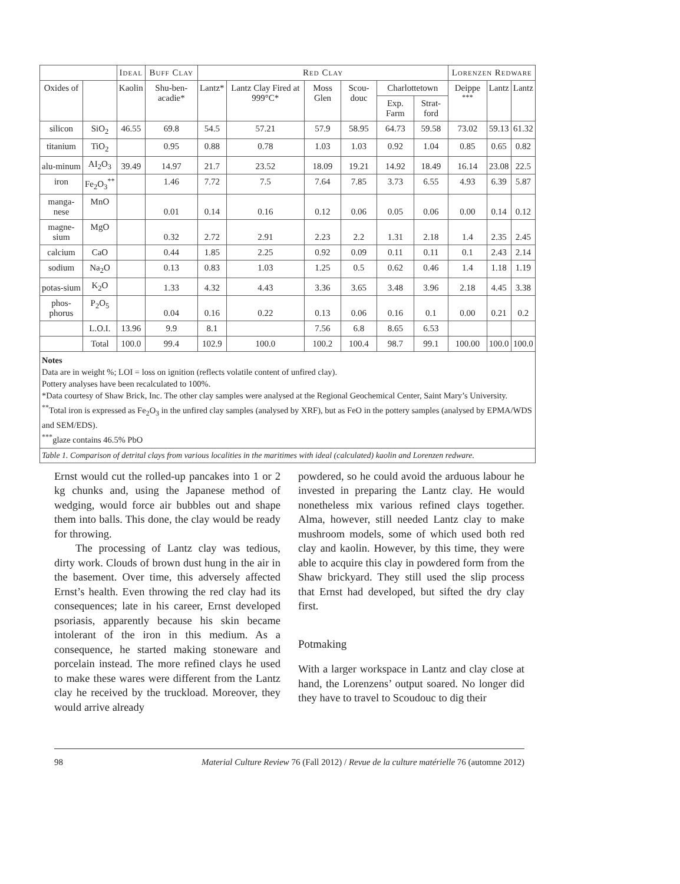| | | Ideal | Buff Clay | Red Clay | | | | | | Lorenzen Redware | | |
| --- | --- | --- | --- | --- | --- | --- | --- | --- | --- | --- | --- | --- |
| Oxides of | | Kaolin | Shu-ben-acadie* | Lantz* | Lantz Clay Fired at 999°C* | Moss Glen | Scou-douc | Charlottetown | | Deippe <sup>***</sup> | Lantz | Lantz |
| | | | | | | | | Exp. Farm | Strat-ford | | | |
| silicon | SiO<sub>2</sub> | 46.55 | 69.8 | 54.5 | 57.21 | 57.9 | 58.95 | 64.73 | 59.58 | 73.02 | 59.13 | 61.32 |
| titanium | TiO<sub>2</sub> | | 0.95 | 0.88 | 0.78 | 1.03 | 1.03 | 0.92 | 1.04 | 0.85 | 0.65 | 0.82 |
| alu-minum | AI<sub>2</sub>O<sub>3</sub> | 39.49 | 14.97 | 21.7 | 23.52 | 18.09 | 19.21 | 14.92 | 18.49 | 16.14 | 23.08 | 22.5 |
| iron | Fe<sub>2</sub>O<sub>3</sub><sup>**</sup> | | 1.46 | 7.72 | 7.5 | 7.64 | 7.85 | 3.73 | 6.55 | 4.93 | 6.39 | 5.87 |
| manga-nese | MnO | | 0.01 | 0.14 | 0.16 | 0.12 | 0.06 | 0.05 | 0.06 | 0.00 | 0.14 | 0.12 |
| magne-sium | MgO | | 0.32 | 2.72 | 2.91 | 2.23 | 2.2 | 1.31 | 2.18 | 1.4 | 2.35 | 2.45 |
| calcium | CaO | | 0.44 | 1.85 | 2.25 | 0.92 | 0.09 | 0.11 | 0.11 | 0.1 | 2.43 | 2.14 |
| sodium | Na<sub>2</sub>O | | 0.13 | 0.83 | 1.03 | 1.25 | 0.5 | 0.62 | 0.46 | 1.4 | 1.18 | 1.19 |
| potas-sium | K<sub>2</sub>O | | 1.33 | 4.32 | 4.43 | 3.36 | 3.65 | 3.48 | 3.96 | 2.18 | 4.45 | 3.38 |
| phos-phorus | P<sub>2</sub>O<sub>5</sub> | | 0.04 | 0.16 | 0.22 | 0.13 | 0.06 | 0.16 | 0.1 | 0.00 | 0.21 | 0.2 |
| | L.O.I. | 13.96 | 9.9 | 8.1 | | 7.56 | 6.8 | 8.65 | 6.53 | | | |
| | Total | 100.0 | 99.4 | 102.9 | 100.0 | 100.2 | 100.4 | 98.7 | 99.1 | 100.00 | 100.0 | 100.0 |
| Notes Data are in weight %; LOI = loss on ignition (reflects volatile content of unfired clay). Pottery analyses have been recalculated to 100%. *Data courtesy of Shaw Brick, Inc. The other clay samples were analysed at the Regional Geochemical Center, Saint Mary’s University. <sup>**</sup> Total iron is expressed as Fe<sub>2</sub>O<sub>3</sub> in the unfired clay samples (analysed by XRF), but as FeO in the pottery samples (analysed by EPMA/WDS and SEM/EDS). <sup>***</sup> glaze contains 46.5% PbO | | | | | | | | | | | | |
| Table 1. Comparison of detrital clays from various localities in the maritimes with ideal (calculated) kaolin and Lorenzen redware. | | | | | | | | | | | | |
Ernst would cut the rolled-up pancakes into 1 or 2 kg chunks and, using the Japanese method of wedging, would force air bubbles out and shape them into balls. This done, the clay would be ready for throwing.
The processing of Lantz clay was tedious, dirty work. Clouds of brown dust hung in the air in the basement. Over time, this adversely affected Ernst’s health. Even throwing the red clay had its consequences; late in his career, Ernst developed psoriasis, apparently because his skin became intolerant of the iron in this medium. As a consequence, he started making stoneware and porcelain instead. The more refined clays he used to make these wares were different from the Lantz clay he received by the truckload. Moreover, they would arrive already
powdered, so he could avoid the arduous labour he invested in preparing the Lantz clay. He would nonetheless mix various refined clays together. Alma, however, still needed Lantz clay to make mushroom models, some of which used both red clay and kaolin. However, by this time, they were able to acquire this clay in powdered form from the Shaw brickyard. They still used the slip process that Ernst had developed, but sifted the dry clay first.
Potmaking
With a larger workspace in Lantz and clay close at hand, the Lorenzens’ output soared. No longer did they have to travel to Scoudouc to dig their
98 Material Culture Review 76 (Fall 2012) / Revue de la culture matérielle 76 (automne 2012)